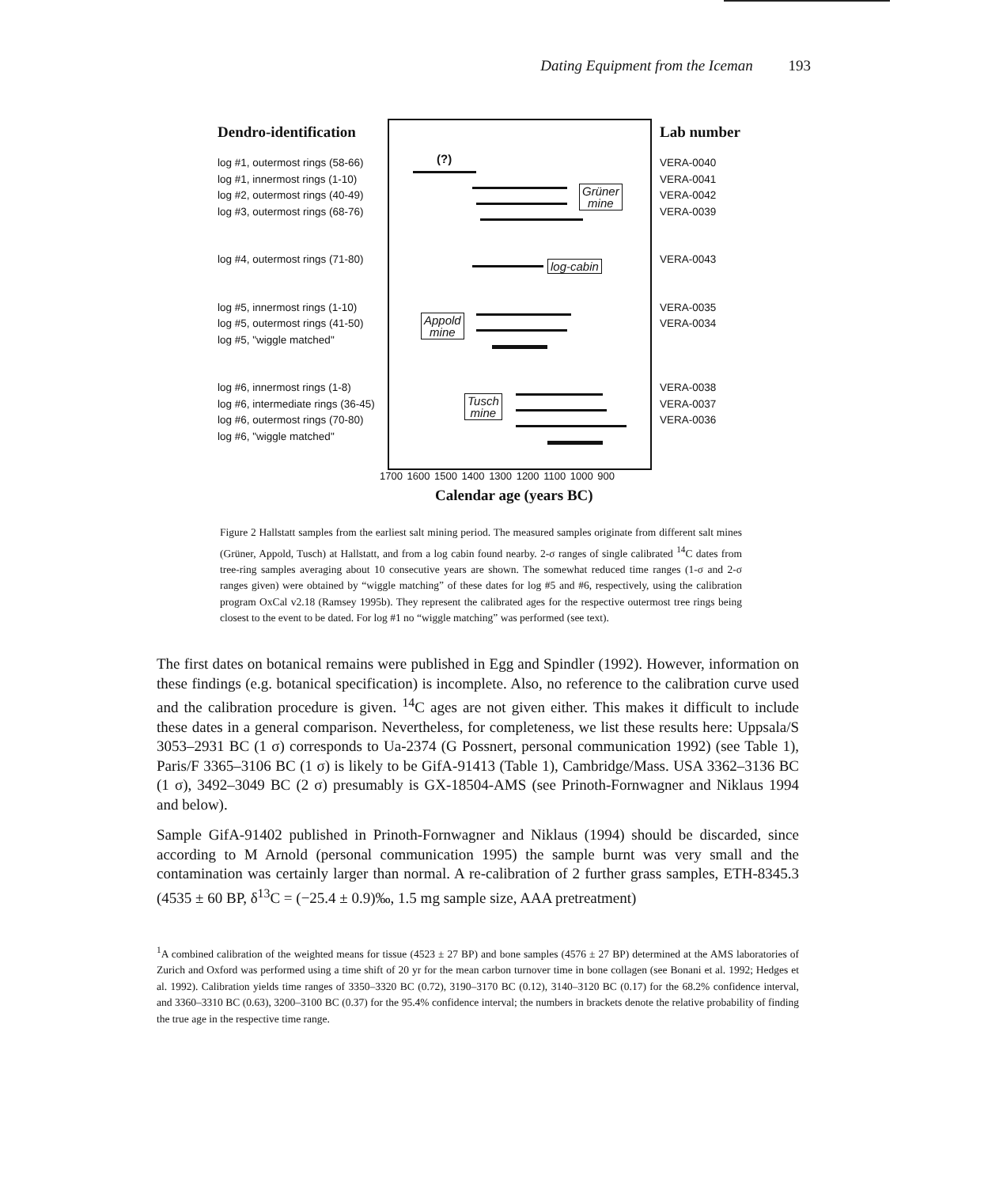Dating Equipment from the Iceman 193
Dendro-identification
log #1, outermost rings (58-66)
log #1, innermost rings (1-10)
log #2, outermost rings (40-49)
log #3, outermost rings (68-76)
log #4, outermost rings (71-80)
log #5, innermost rings (1-10)
log #5, outermost rings (41-50)
log #5, "wiggle matched"
log #6, innermost rings (1-8)
log #6, intermediate rings (36-45)
log #6, outermost rings (70-80)
log #6, "wiggle matched"
(?)
Grüner
mine
log-cabin
Appold
mine
Tusch
mine
Lab number
VERA-0040
VERA-0041
VERA-0042
VERA-0039
VERA-0043
VERA-0035
VERA-0034
VERA-0038
VERA-0037
VERA-0036
1700 1600 1500 1400 1300 1200 1100 1000 900
Calendar age (years BC)
Figure 2 Hallstatt samples from the earliest salt mining period. The measured samples originate from different salt mines (Grüner, Appold, Tusch) at Hallstatt, and from a log cabin found nearby. 2-σ ranges of single calibrated <sup>14</sup>C dates from tree-ring samples averaging about 10 consecutive years are shown. The somewhat reduced time ranges (1-σ and 2-σ ranges given) were obtained by “wiggle matching” of these dates for log #5 and #6, respectively, using the calibration program OxCal v2.18 (Ramsey 1995b). They represent the calibrated ages for the respective outermost tree rings being closest to the event to be dated. For log #1 no “wiggle matching” was performed (see text).
The first dates on botanical remains were published in Egg and Spindler (1992). However, information on these findings (e.g. botanical specification) is incomplete. Also, no reference to the calibration curve used and the calibration procedure is given. <sup>14</sup>C ages are not given either. This makes it difficult to include these dates in a general comparison. Nevertheless, for completeness, we list these results here: Uppsala/S 3053–2931 BC (1 σ) corresponds to Ua-2374 (G Possnert, personal communication 1992) (see Table 1), Paris/F 3365–3106 BC (1 σ) is likely to be GifA-91413 (Table 1), Cambridge/Mass. USA 3362–3136 BC (1 σ), 3492–3049 BC (2 σ) presumably is GX-18504-AMS (see Prinoth-Fornwagner and Niklaus 1994 and below).
Sample GifA-91402 published in Prinoth-Fornwagner and Niklaus (1994) should be discarded, since according to M Arnold (personal communication 1995) the sample burnt was very small and the contamination was certainly larger than normal. A re-calibration of 2 further grass samples, ETH-8345.3 (4535 ± 60 BP, δ<sup>13</sup>C = (−25.4 ± 0.9)‰, 1.5 mg sample size, AAA pretreatment)
<sup>1</sup> A combined calibration of the weighted means for tissue (4523 ± 27 BP) and bone samples (4576 ± 27 BP) determined at the AMS laboratories of Zurich and Oxford was performed using a time shift of 20 yr for the mean carbon turnover time in bone collagen (see Bonani et al. 1992; Hedges et al. 1992). Calibration yields time ranges of 3350–3320 BC (0.72), 3190–3170 BC (0.12), 3140–3120 BC (0.17) for the 68.2% confidence interval, and 3360–3310 BC (0.63), 3200–3100 BC (0.37) for the 95.4% confidence interval; the numbers in brackets denote the relative probability of finding the true age in the respective time range.